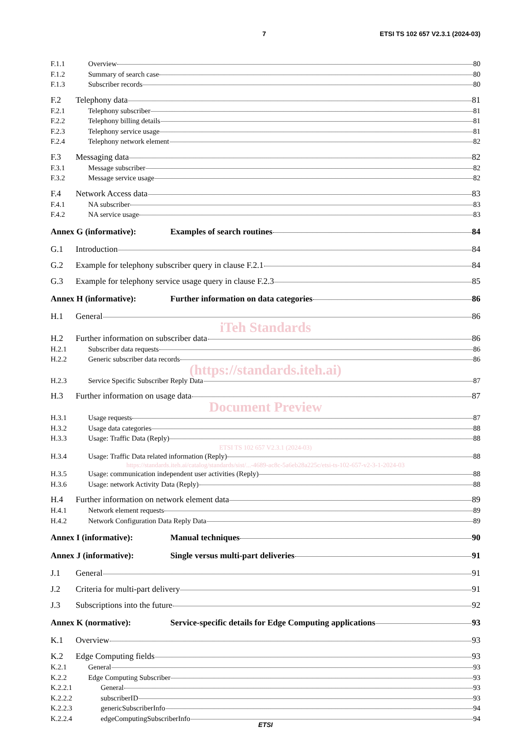7 ETSI TS 102 657 V2.3.1 (2024-03)
F.1.1 Overview 80
F.1.2 Summary of search case 80
F.1.3 Subscriber records 80
F.2 Telephony data 81
F.2.1 Telephony subscriber 81
F.2.2 Telephony billing details 81
F.2.3 Telephony service usage 81
F.2.4 Telephony network element 82
F.3 Messaging data 82
F.3.1 Message subscriber 82
F.3.2 Message service usage 82
F.4 Network Access data 83
F.4.1 NA subscriber 83
F.4.2 NA service usage 83
Annex G (informative): Examples of search routines 84
G.1 Introduction 84
G.2 Example for telephony subscriber query in clause F.2.1 84
G.3 Example for telephony service usage query in clause F.2.3 85
Annex H (informative): Further information on data categories 86
H.1 General 86
iTeh Standards
H.2 Further information on subscriber data 86
H.2.1 Subscriber data requests 86
H.2.2 Generic subscriber data records 86
(https://standards.iteh.ai)
H.2.3 Service Specific Subscriber Reply Data 87
H.3 Further information on usage data 87
Document Preview
H.3.1 Usage requests 87
H.3.2 Usage data categories 88
H.3.3 Usage: Traffic Data (Reply) 88
ETSI TS 102 657 V2.3.1 (2024-03)
H.3.4 Usage: Traffic Data related information (Reply) 88
https://standards.iteh.ai/catalog/standards/sist/...-4689-ac8c-5a6eb28a225c/etsi-ts-102-657-v2-3-1-2024-03
H.3.5 Usage: communication independent user activities (Reply) 88
H.3.6 Usage: network Activity Data (Reply) 88
H.4 Further information on network element data 89
H.4.1 Network element requests 89
H.4.2 Network Configuration Data Reply Data 89
Annex I (informative): Manual techniques 90
Annex J (informative): Single versus multi-part deliveries 91
J.1 General 91
J.2 Criteria for multi-part delivery 91
J.3 Subscriptions into the future 92
Annex K (normative): Service-specific details for Edge Computing applications 93
K.1 Overview 93
K.2 Edge Computing fields 93
K.2.1 General 93
K.2.2 Edge Computing Subscriber 93
K.2.2.1 General 93
K.2.2.2 subscriberID 93
K.2.2.3 genericSubscriberInfo 94
K.2.2.4 edgeComputingSubscriberInfo 94
ETSI